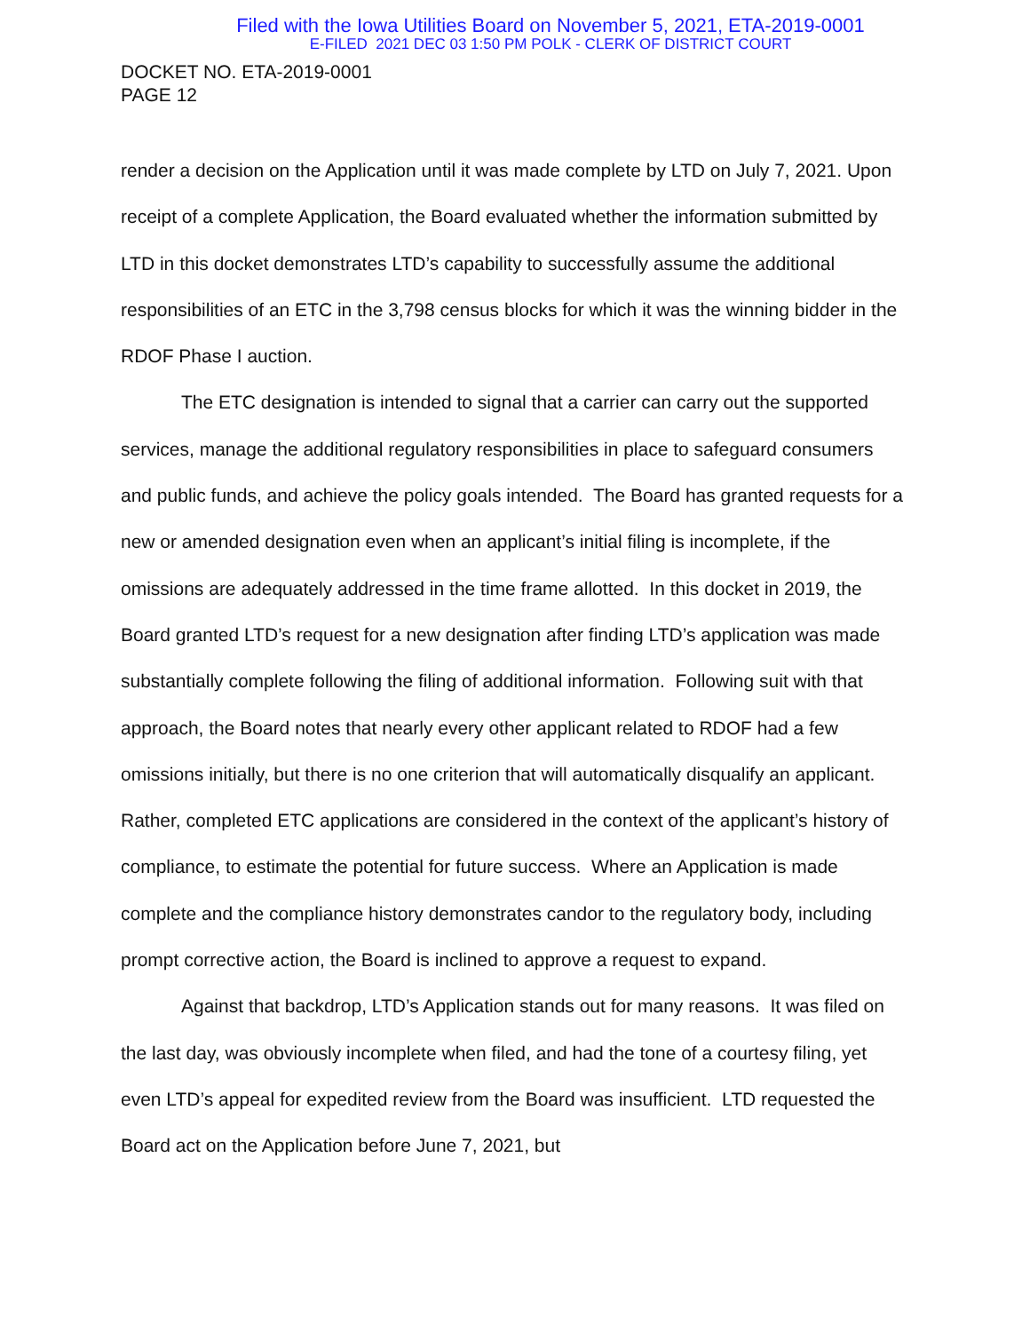Filed with the Iowa Utilities Board on November 5, 2021, ETA-2019-0001
E-FILED 2021 DEC 03 1:50 PM POLK - CLERK OF DISTRICT COURT
DOCKET NO. ETA-2019-0001
PAGE 12
render a decision on the Application until it was made complete by LTD on July 7, 2021. Upon receipt of a complete Application, the Board evaluated whether the information submitted by LTD in this docket demonstrates LTD’s capability to successfully assume the additional responsibilities of an ETC in the 3,798 census blocks for which it was the winning bidder in the RDOF Phase I auction.
The ETC designation is intended to signal that a carrier can carry out the supported services, manage the additional regulatory responsibilities in place to safeguard consumers and public funds, and achieve the policy goals intended. The Board has granted requests for a new or amended designation even when an applicant’s initial filing is incomplete, if the omissions are adequately addressed in the time frame allotted. In this docket in 2019, the Board granted LTD’s request for a new designation after finding LTD’s application was made substantially complete following the filing of additional information. Following suit with that approach, the Board notes that nearly every other applicant related to RDOF had a few omissions initially, but there is no one criterion that will automatically disqualify an applicant. Rather, completed ETC applications are considered in the context of the applicant’s history of compliance, to estimate the potential for future success. Where an Application is made complete and the compliance history demonstrates candor to the regulatory body, including prompt corrective action, the Board is inclined to approve a request to expand.
Against that backdrop, LTD’s Application stands out for many reasons. It was filed on the last day, was obviously incomplete when filed, and had the tone of a courtesy filing, yet even LTD’s appeal for expedited review from the Board was insufficient. LTD requested the Board act on the Application before June 7, 2021, but